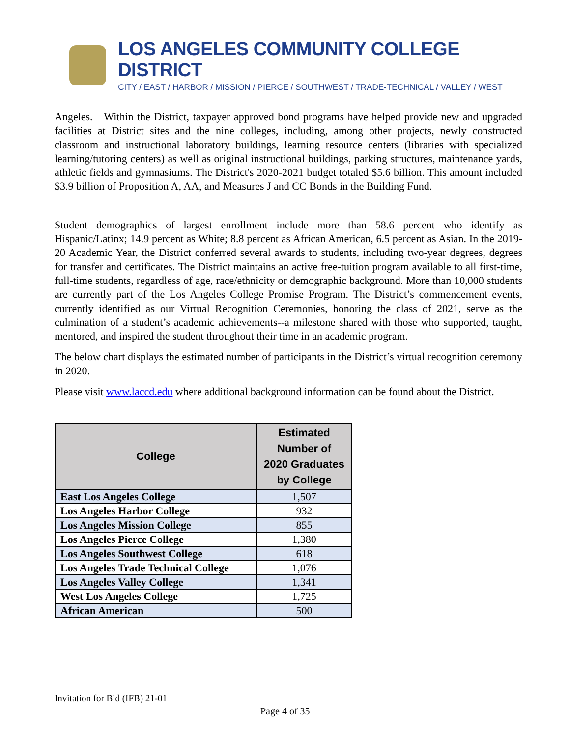LOS ANGELES COMMUNITY COLLEGE DISTRICT
CITY / EAST / HARBOR / MISSION / PIERCE / SOUTHWEST / TRADE-TECHNICAL / VALLEY / WEST
Angeles. Within the District, taxpayer approved bond programs have helped provide new and upgraded facilities at District sites and the nine colleges, including, among other projects, newly constructed classroom and instructional laboratory buildings, learning resource centers (libraries with specialized learning/tutoring centers) as well as original instructional buildings, parking structures, maintenance yards, athletic fields and gymnasiums. The District's 2020-2021 budget totaled $5.6 billion. This amount included $3.9 billion of Proposition A, AA, and Measures J and CC Bonds in the Building Fund.
Student demographics of largest enrollment include more than 58.6 percent who identify as Hispanic/Latinx; 14.9 percent as White; 8.8 percent as African American, 6.5 percent as Asian. In the 2019-20 Academic Year, the District conferred several awards to students, including two-year degrees, degrees for transfer and certificates. The District maintains an active free-tuition program available to all first-time, full-time students, regardless of age, race/ethnicity or demographic background. More than 10,000 students are currently part of the Los Angeles College Promise Program. The District’s commencement events, currently identified as our Virtual Recognition Ceremonies, honoring the class of 2021, serve as the culmination of a student’s academic achievements--a milestone shared with those who supported, taught, mentored, and inspired the student throughout their time in an academic program.
The below chart displays the estimated number of participants in the District’s virtual recognition ceremony in 2020.
Please visit www.laccd.edu where additional background information can be found about the District.
| College | Estimated Number of 2020 Graduates by College |
| --- | --- |
| East Los Angeles College | 1,507 |
| Los Angeles Harbor College | 932 |
| Los Angeles Mission College | 855 |
| Los Angeles Pierce College | 1,380 |
| Los Angeles Southwest College | 618 |
| Los Angeles Trade Technical College | 1,076 |
| Los Angeles Valley College | 1,341 |
| West Los Angeles College | 1,725 |
| African American | 500 |
Invitation for Bid (IFB) 21-01
Page 4 of 35